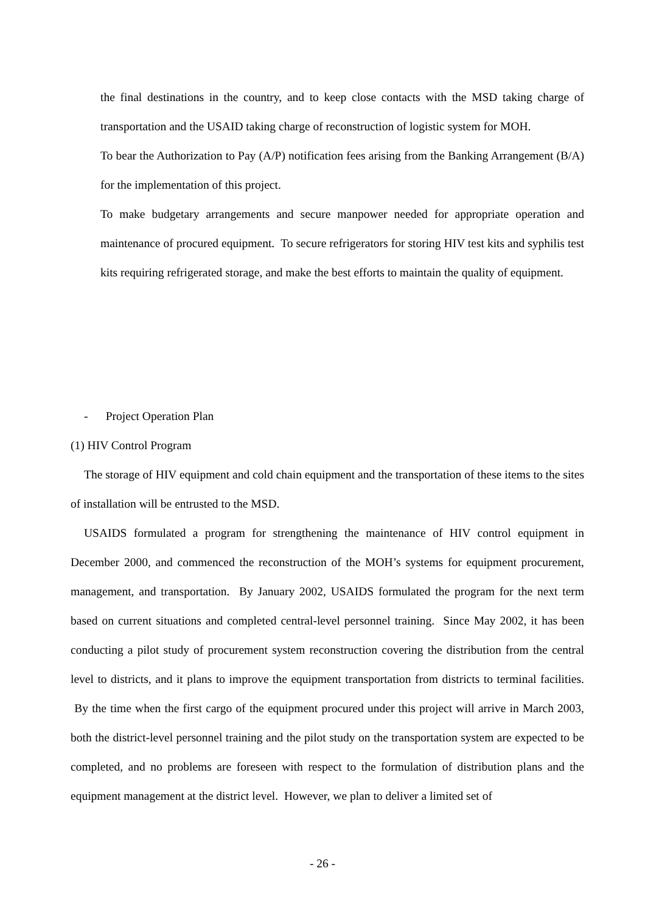the final destinations in the country, and to keep close contacts with the MSD taking charge of transportation and the USAID taking charge of reconstruction of logistic system for MOH.
To bear the Authorization to Pay (A/P) notification fees arising from the Banking Arrangement (B/A) for the implementation of this project.
To make budgetary arrangements and secure manpower needed for appropriate operation and maintenance of procured equipment. To secure refrigerators for storing HIV test kits and syphilis test kits requiring refrigerated storage, and make the best efforts to maintain the quality of equipment.
- Project Operation Plan
(1) HIV Control Program
The storage of HIV equipment and cold chain equipment and the transportation of these items to the sites of installation will be entrusted to the MSD.
USAIDS formulated a program for strengthening the maintenance of HIV control equipment in December 2000, and commenced the reconstruction of the MOH’s systems for equipment procurement, management, and transportation. By January 2002, USAIDS formulated the program for the next term based on current situations and completed central-level personnel training. Since May 2002, it has been conducting a pilot study of procurement system reconstruction covering the distribution from the central level to districts, and it plans to improve the equipment transportation from districts to terminal facilities. By the time when the first cargo of the equipment procured under this project will arrive in March 2003, both the district-level personnel training and the pilot study on the transportation system are expected to be completed, and no problems are foreseen with respect to the formulation of distribution plans and the equipment management at the district level. However, we plan to deliver a limited set of
- 26 -